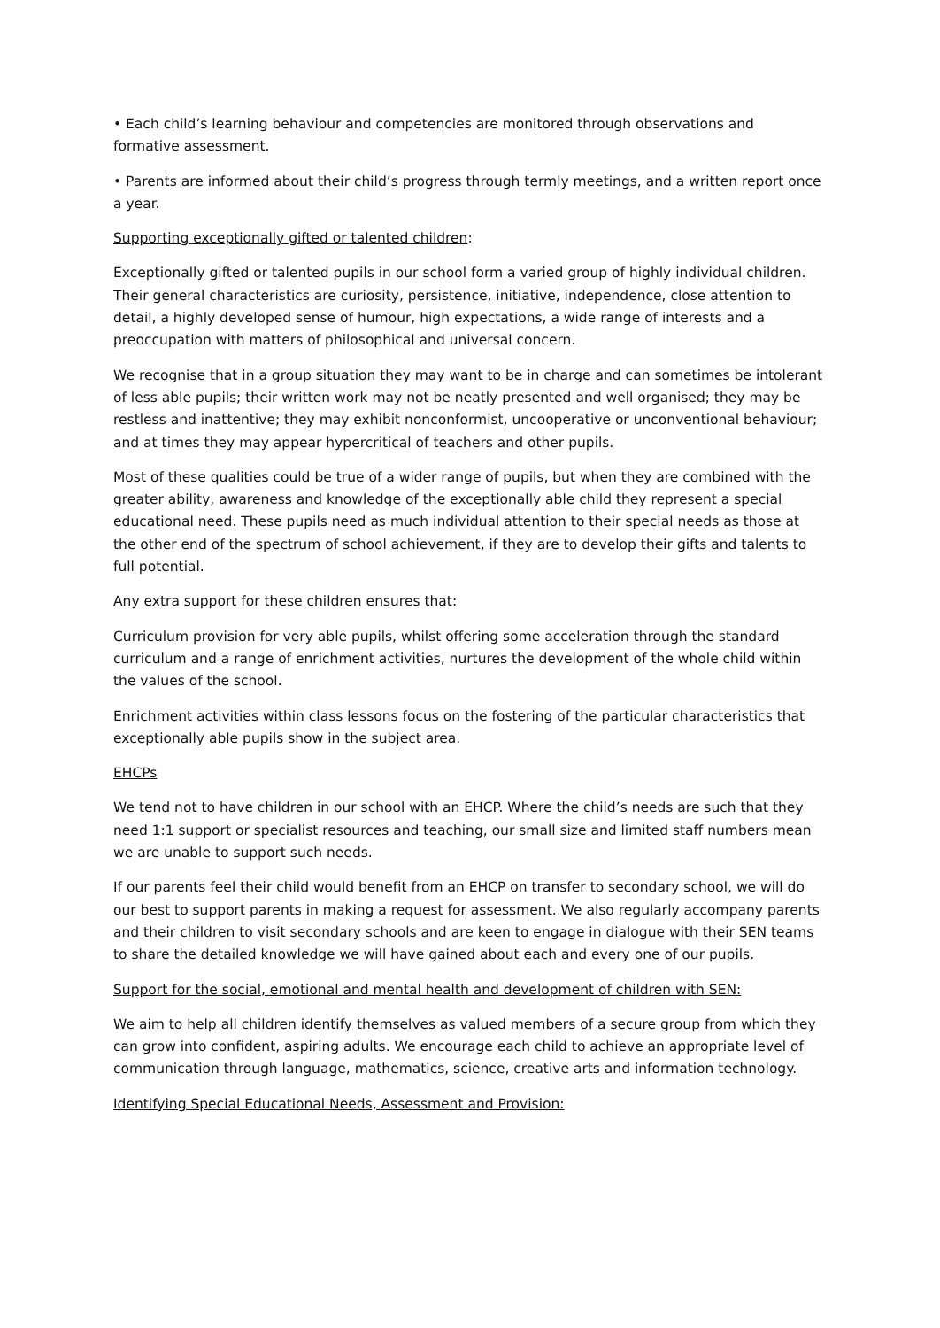• Each child’s learning behaviour and competencies are monitored through observations and formative assessment.
• Parents are informed about their child’s progress through termly meetings, and a written report once a year.
Supporting exceptionally gifted or talented children:
Exceptionally gifted or talented pupils in our school form a varied group of highly individual children. Their general characteristics are curiosity, persistence, initiative, independence, close attention to detail, a highly developed sense of humour, high expectations, a wide range of interests and a preoccupation with matters of philosophical and universal concern.
We recognise that in a group situation they may want to be in charge and can sometimes be intolerant of less able pupils; their written work may not be neatly presented and well organised; they may be restless and inattentive; they may exhibit nonconformist, uncooperative or unconventional behaviour; and at times they may appear hypercritical of teachers and other pupils.
Most of these qualities could be true of a wider range of pupils, but when they are combined with the greater ability, awareness and knowledge of the exceptionally able child they represent a special educational need. These pupils need as much individual attention to their special needs as those at the other end of the spectrum of school achievement, if they are to develop their gifts and talents to full potential.
Any extra support for these children ensures that:
Curriculum provision for very able pupils, whilst offering some acceleration through the standard curriculum and a range of enrichment activities, nurtures the development of the whole child within the values of the school.
Enrichment activities within class lessons focus on the fostering of the particular characteristics that exceptionally able pupils show in the subject area.
EHCPs
We tend not to have children in our school with an EHCP. Where the child’s needs are such that they need 1:1 support or specialist resources and teaching, our small size and limited staff numbers mean we are unable to support such needs.
If our parents feel their child would benefit from an EHCP on transfer to secondary school, we will do our best to support parents in making a request for assessment. We also regularly accompany parents and their children to visit secondary schools and are keen to engage in dialogue with their SEN teams to share the detailed knowledge we will have gained about each and every one of our pupils.
Support for the social, emotional and mental health and development of children with SEN:
We aim to help all children identify themselves as valued members of a secure group from which they can grow into confident, aspiring adults. We encourage each child to achieve an appropriate level of communication through language, mathematics, science, creative arts and information technology.
Identifying Special Educational Needs, Assessment and Provision: